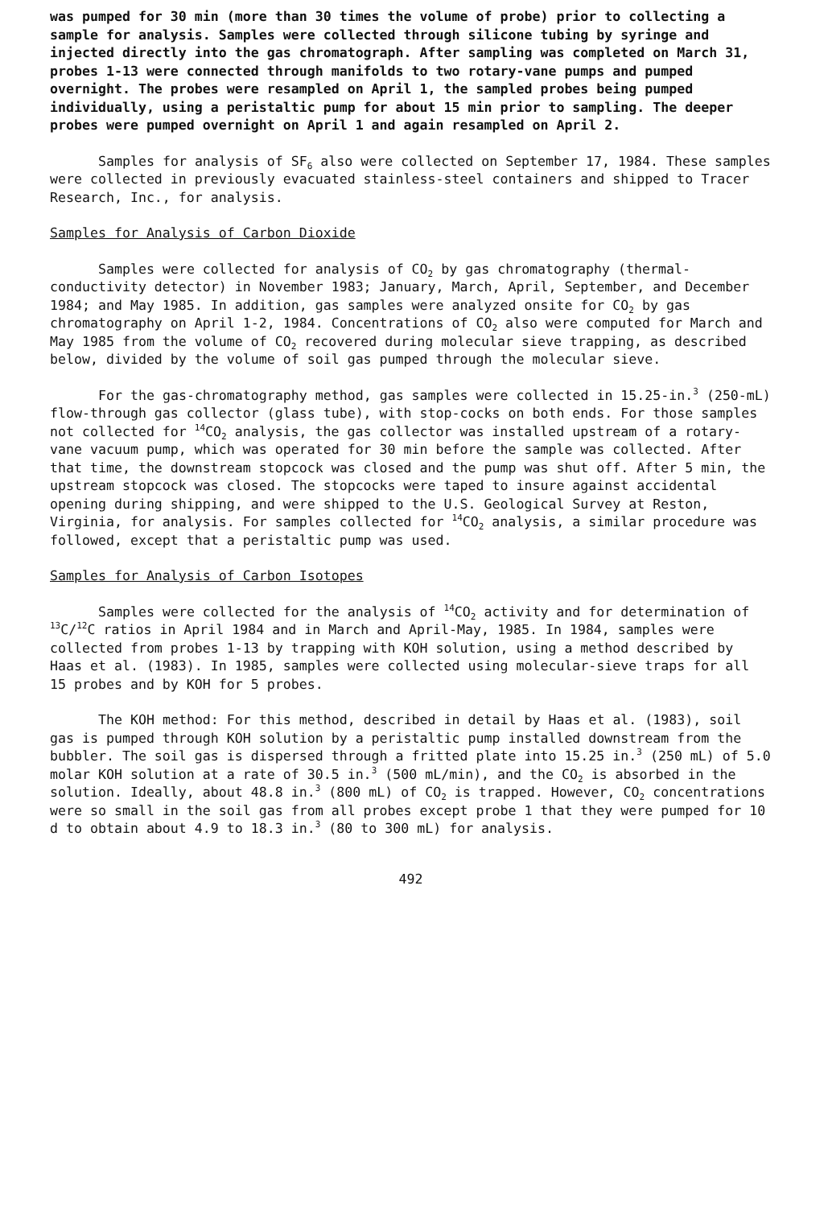was pumped for 30 min (more than 30 times the volume of probe) prior to collecting a sample for analysis. Samples were collected through silicone tubing by syringe and injected directly into the gas chromatograph. After sampling was completed on March 31, probes 1-13 were connected through manifolds to two rotary-vane pumps and pumped overnight. The probes were resampled on April 1, the sampled probes being pumped individually, using a peristaltic pump for about 15 min prior to sampling. The deeper probes were pumped overnight on April 1 and again resampled on April 2.
Samples for analysis of SF<sub>6</sub> also were collected on September 17, 1984. These samples were collected in previously evacuated stainless-steel containers and shipped to Tracer Research, Inc., for analysis.
Samples for Analysis of Carbon Dioxide
Samples were collected for analysis of CO<sub>2</sub> by gas chromatography (thermal-conductivity detector) in November 1983; January, March, April, September, and December 1984; and May 1985. In addition, gas samples were analyzed onsite for CO<sub>2</sub> by gas chromatography on April 1-2, 1984. Concentrations of CO<sub>2</sub> also were computed for March and May 1985 from the volume of CO<sub>2</sub> recovered during molecular sieve trapping, as described below, divided by the volume of soil gas pumped through the molecular sieve.
For the gas-chromatography method, gas samples were collected in 15.25-in.<sup>3</sup> (250-mL) flow-through gas collector (glass tube), with stop-cocks on both ends. For those samples not collected for <sup>14</sup>CO<sub>2</sub> analysis, the gas collector was installed upstream of a rotary-vane vacuum pump, which was operated for 30 min before the sample was collected. After that time, the downstream stopcock was closed and the pump was shut off. After 5 min, the upstream stopcock was closed. The stopcocks were taped to insure against accidental opening during shipping, and were shipped to the U.S. Geological Survey at Reston, Virginia, for analysis. For samples collected for <sup>14</sup>CO<sub>2</sub> analysis, a similar procedure was followed, except that a peristaltic pump was used.
Samples for Analysis of Carbon Isotopes
Samples were collected for the analysis of <sup>14</sup>CO<sub>2</sub> activity and for determination of <sup>13</sup>C/<sup>12</sup>C ratios in April 1984 and in March and April-May, 1985. In 1984, samples were collected from probes 1-13 by trapping with KOH solution, using a method described by Haas et al. (1983). In 1985, samples were collected using molecular-sieve traps for all 15 probes and by KOH for 5 probes.
The KOH method: For this method, described in detail by Haas et al. (1983), soil gas is pumped through KOH solution by a peristaltic pump installed downstream from the bubbler. The soil gas is dispersed through a fritted plate into 15.25 in.<sup>3</sup> (250 mL) of 5.0 molar KOH solution at a rate of 30.5 in.<sup>3</sup> (500 mL/min), and the CO<sub>2</sub> is absorbed in the solution. Ideally, about 48.8 in.<sup>3</sup> (800 mL) of CO<sub>2</sub> is trapped. However, CO<sub>2</sub> concentrations were so small in the soil gas from all probes except probe 1 that they were pumped for 10 d to obtain about 4.9 to 18.3 in.<sup>3</sup> (80 to 300 mL) for analysis.
492